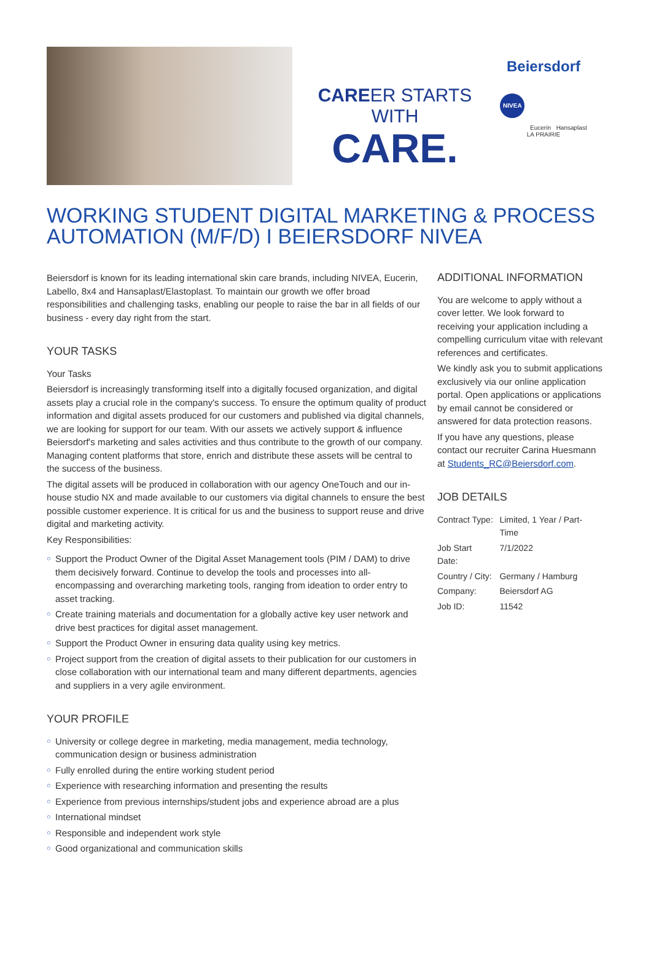CAREER STARTS WITH
CARE.
Beiersdorf
NIVEA
Eucerin
Hansaplast
LA PRAIRIE
WORKING STUDENT DIGITAL MARKETING & PROCESS AUTOMATION (M/F/D) I BEIERSDORF NIVEA
Beiersdorf is known for its leading international skin care brands, including NIVEA, Eucerin, Labello, 8x4 and Hansaplast/Elastoplast. To maintain our growth we offer broad responsibilities and challenging tasks, enabling our people to raise the bar in all fields of our business - every day right from the start.
YOUR TASKS
Your Tasks
Beiersdorf is increasingly transforming itself into a digitally focused organization, and digital assets play a crucial role in the company's success. To ensure the optimum quality of product information and digital assets produced for our customers and published via digital channels, we are looking for support for our team. With our assets we actively support & influence Beiersdorf's marketing and sales activities and thus contribute to the growth of our company. Managing content platforms that store, enrich and distribute these assets will be central to the success of the business.
The digital assets will be produced in collaboration with our agency OneTouch and our in-house studio NX and made available to our customers via digital channels to ensure the best possible customer experience. It is critical for us and the business to support reuse and drive digital and marketing activity.
Key Responsibilities:
○ Support the Product Owner of the Digital Asset Management tools (PIM / DAM) to drive them decisively forward. Continue to develop the tools and processes into all-encompassing and overarching marketing tools, ranging from ideation to order entry to asset tracking.
○ Create training materials and documentation for a globally active key user network and drive best practices for digital asset management.
○ Support the Product Owner in ensuring data quality using key metrics.
○ Project support from the creation of digital assets to their publication for our customers in close collaboration with our international team and many different departments, agencies and suppliers in a very agile environment.
YOUR PROFILE
○ University or college degree in marketing, media management, media technology, communication design or business administration
○ Fully enrolled during the entire working student period
○ Experience with researching information and presenting the results
○ Experience from previous internships/student jobs and experience abroad are a plus
○ International mindset
○ Responsible and independent work style
○ Good organizational and communication skills
ADDITIONAL INFORMATION
You are welcome to apply without a cover letter. We look forward to receiving your application including a compelling curriculum vitae with relevant references and certificates.
We kindly ask you to submit applications exclusively via our online application portal. Open applications or applications by email cannot be considered or answered for data protection reasons.
If you have any questions, please contact our recruiter Carina Huesmann at Students_RC@Beiersdorf.com.
JOB DETAILS
| Contract Type: | Limited, 1 Year / Part-Time |
| Job Start Date: | 7/1/2022 |
| Country / City: | Germany / Hamburg |
| Company: | Beiersdorf AG |
| Job ID: | 11542 |